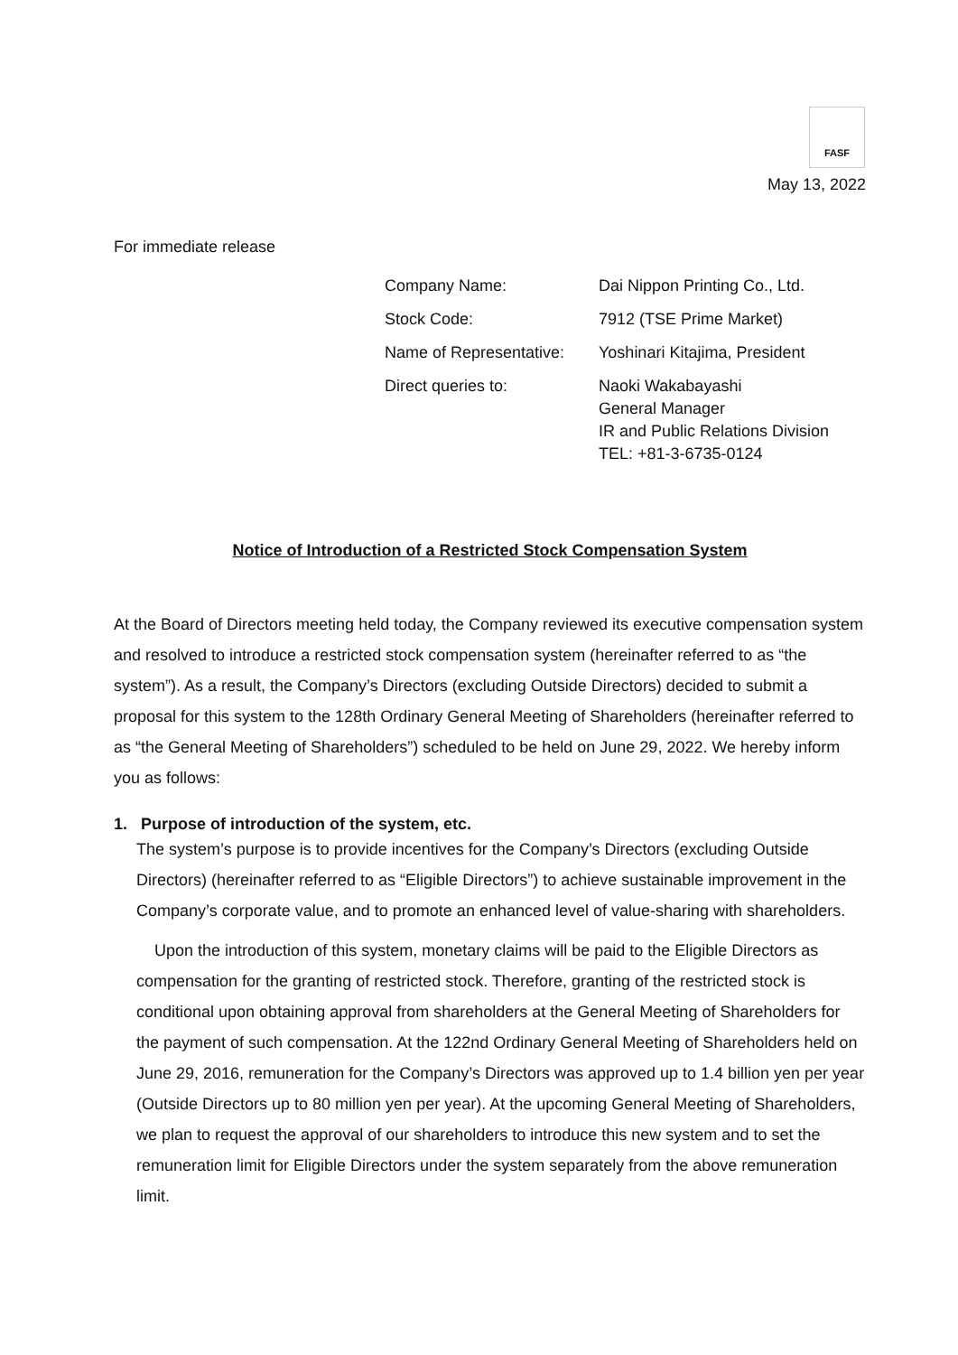FASF
May 13, 2022
For immediate release
| Company Name: | Dai Nippon Printing Co., Ltd. |
| Stock Code: | 7912 (TSE Prime Market) |
| Name of Representative: | Yoshinari Kitajima, President |
| Direct queries to: | Naoki Wakabayashi General Manager IR and Public Relations Division TEL: +81-3-6735-0124 |
Notice of Introduction of a Restricted Stock Compensation System
At the Board of Directors meeting held today, the Company reviewed its executive compensation system and resolved to introduce a restricted stock compensation system (hereinafter referred to as “the system”). As a result, the Company’s Directors (excluding Outside Directors) decided to submit a proposal for this system to the 128th Ordinary General Meeting of Shareholders (hereinafter referred to as “the General Meeting of Shareholders”) scheduled to be held on June 29, 2022. We hereby inform you as follows:
1. Purpose of introduction of the system, etc.
The system’s purpose is to provide incentives for the Company’s Directors (excluding Outside Directors) (hereinafter referred to as “Eligible Directors”) to achieve sustainable improvement in the Company’s corporate value, and to promote an enhanced level of value-sharing with shareholders.
Upon the introduction of this system, monetary claims will be paid to the Eligible Directors as compensation for the granting of restricted stock. Therefore, granting of the restricted stock is conditional upon obtaining approval from shareholders at the General Meeting of Shareholders for the payment of such compensation. At the 122nd Ordinary General Meeting of Shareholders held on June 29, 2016, remuneration for the Company’s Directors was approved up to 1.4 billion yen per year (Outside Directors up to 80 million yen per year). At the upcoming General Meeting of Shareholders, we plan to request the approval of our shareholders to introduce this new system and to set the remuneration limit for Eligible Directors under the system separately from the above remuneration limit.